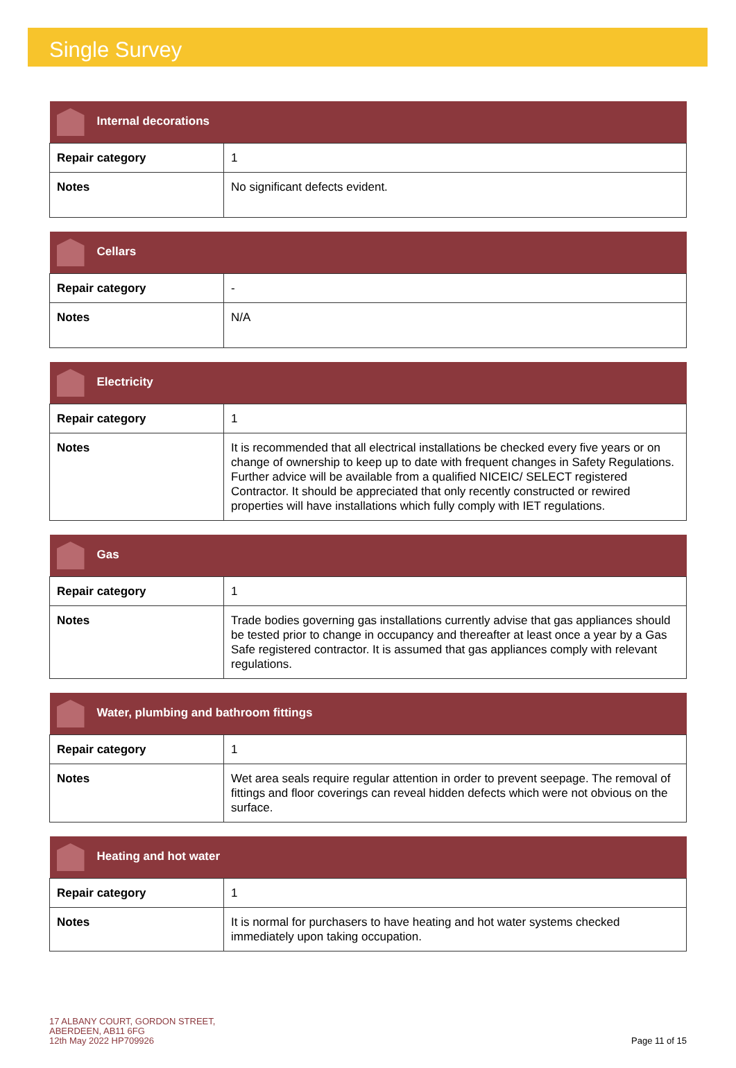Single Survey
| Internal decorations | |
| --- | --- |
| Repair category | 1 |
| Notes | No significant defects evident. |
| Cellars | |
| --- | --- |
| Repair category | - |
| Notes | N/A |
| Electricity | |
| --- | --- |
| Repair category | 1 |
| Notes | It is recommended that all electrical installations be checked every five years or on change of ownership to keep up to date with frequent changes in Safety Regulations. Further advice will be available from a qualified NICEIC/ SELECT registered Contractor. It should be appreciated that only recently constructed or rewired properties will have installations which fully comply with IET regulations. |
| Gas | |
| --- | --- |
| Repair category | 1 |
| Notes | Trade bodies governing gas installations currently advise that gas appliances should be tested prior to change in occupancy and thereafter at least once a year by a Gas Safe registered contractor. It is assumed that gas appliances comply with relevant regulations. |
| Water, plumbing and bathroom fittings | |
| --- | --- |
| Repair category | 1 |
| Notes | Wet area seals require regular attention in order to prevent seepage. The removal of fittings and floor coverings can reveal hidden defects which were not obvious on the surface. |
| Heating and hot water | |
| --- | --- |
| Repair category | 1 |
| Notes | It is normal for purchasers to have heating and hot water systems checked immediately upon taking occupation. |
17 ALBANY COURT, GORDON STREET,
ABERDEEN, AB11 6FG
12th May 2022 HP709926
Page 11 of 15